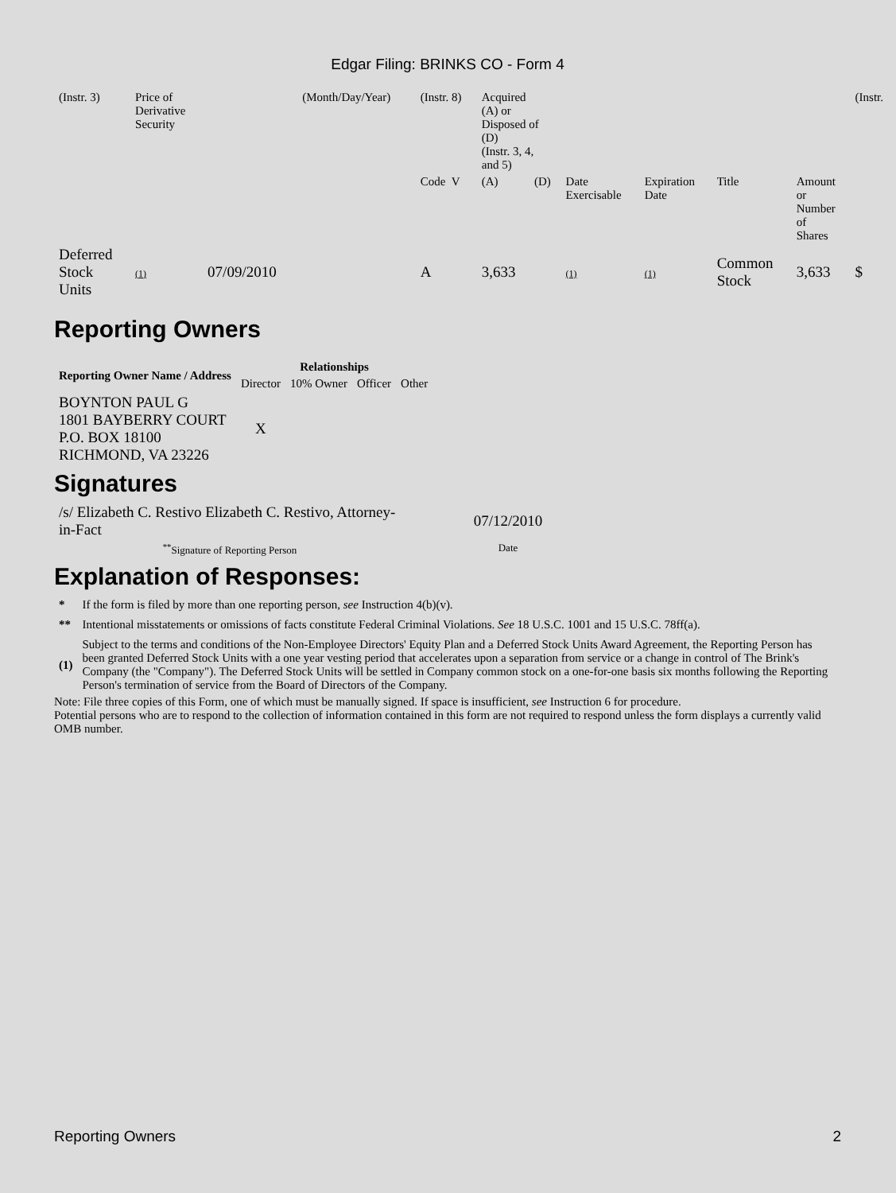Edgar Filing: BRINKS CO - Form 4
| (Instr. 3) | Price of Derivative Security | | (Month/Day/Year) | (Instr. 8) | Acquired (A) or Disposed of (D) (Instr. 3, 4, and 5) | | | | | | (Instr. |
| | | | | Code V | (A) | (D) | Date Exercisable | Expiration Date | Title | Amount or Number of Shares | |
| Deferred Stock Units | (1) | 07/09/2010 | | A | 3,633 | | (1) | (1) | Common Stock | 3,633 | $ |
Reporting Owners
| Reporting Owner Name / Address | Relationships | | | |
| --- | --- | --- | --- | --- |
| | Director | 10% Owner | Officer | Other |
| BOYNTON PAUL G 1801 BAYBERRY COURT P.O. BOX 18100 RICHMOND, VA 23226 | X | | | |
Signatures
| /s/ Elizabeth C. Restivo Elizabeth C. Restivo, Attorney-in-Fact | 07/12/2010 |
| <sup>**</sup> Signature of Reporting Person | Date |
Explanation of Responses:
| * | If the form is filed by more than one reporting person, see Instruction 4(b)(v). |
| ** | Intentional misstatements or omissions of facts constitute Federal Criminal Violations. See 18 U.S.C. 1001 and 15 U.S.C. 78ff(a). |
| (1) | Subject to the terms and conditions of the Non-Employee Directors' Equity Plan and a Deferred Stock Units Award Agreement, the Reporting Person has been granted Deferred Stock Units with a one year vesting period that accelerates upon a separation from service or a change in control of The Brink's Company (the "Company"). The Deferred Stock Units will be settled in Company common stock on a one-for-one basis six months following the Reporting Person's termination of service from the Board of Directors of the Company. |
Note: File three copies of this Form, one of which must be manually signed. If space is insufficient, see Instruction 6 for procedure.
Potential persons who are to respond to the collection of information contained in this form are not required to respond unless the form displays a currently valid OMB number.
Reporting Owners 2